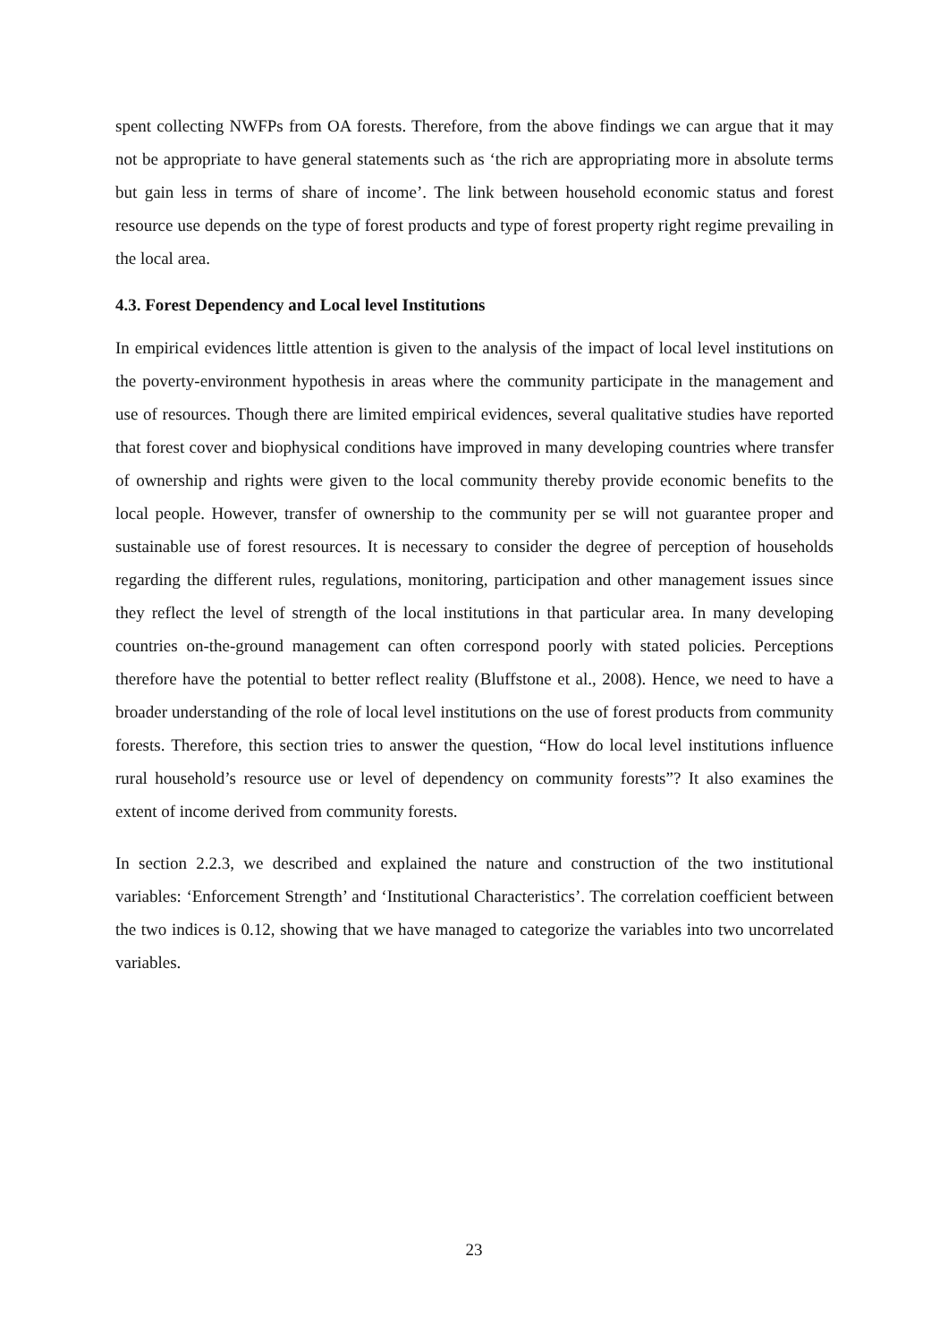spent collecting NWFPs from OA forests. Therefore, from the above findings we can argue that it may not be appropriate to have general statements such as ‘the rich are appropriating more in absolute terms but gain less in terms of share of income’. The link between household economic status and forest resource use depends on the type of forest products and type of forest property right regime prevailing in the local area.
4.3. Forest Dependency and Local level Institutions
In empirical evidences little attention is given to the analysis of the impact of local level institutions on the poverty-environment hypothesis in areas where the community participate in the management and use of resources. Though there are limited empirical evidences, several qualitative studies have reported that forest cover and biophysical conditions have improved in many developing countries where transfer of ownership and rights were given to the local community thereby provide economic benefits to the local people. However, transfer of ownership to the community per se will not guarantee proper and sustainable use of forest resources. It is necessary to consider the degree of perception of households regarding the different rules, regulations, monitoring, participation and other management issues since they reflect the level of strength of the local institutions in that particular area. In many developing countries on-the-ground management can often correspond poorly with stated policies. Perceptions therefore have the potential to better reflect reality (Bluffstone et al., 2008). Hence, we need to have a broader understanding of the role of local level institutions on the use of forest products from community forests. Therefore, this section tries to answer the question, “How do local level institutions influence rural household’s resource use or level of dependency on community forests”? It also examines the extent of income derived from community forests.
In section 2.2.3, we described and explained the nature and construction of the two institutional variables: ‘Enforcement Strength’ and ‘Institutional Characteristics’. The correlation coefficient between the two indices is 0.12, showing that we have managed to categorize the variables into two uncorrelated variables.
23